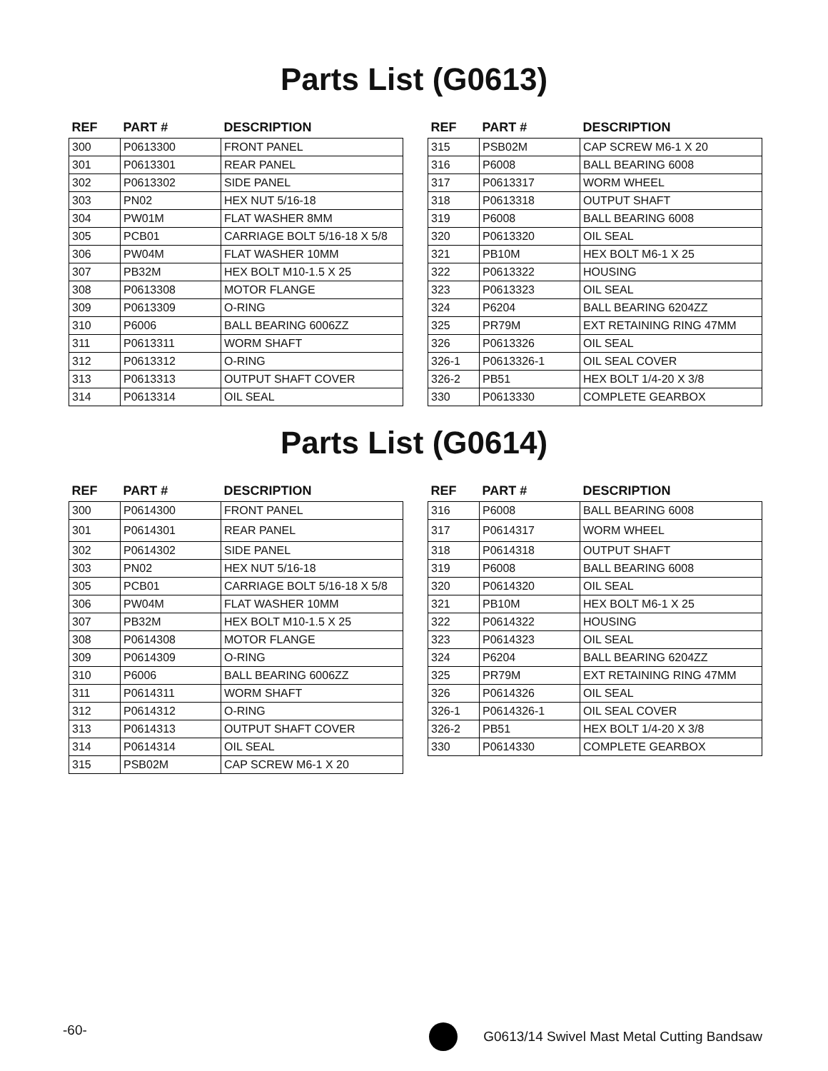Parts List (G0613)
| REF | PART # | DESCRIPTION |
| --- | --- | --- |
| 300 | P0613300 | FRONT PANEL |
| 301 | P0613301 | REAR PANEL |
| 302 | P0613302 | SIDE PANEL |
| 303 | PN02 | HEX NUT 5/16-18 |
| 304 | PW01M | FLAT WASHER 8MM |
| 305 | PCB01 | CARRIAGE BOLT 5/16-18 X 5/8 |
| 306 | PW04M | FLAT WASHER 10MM |
| 307 | PB32M | HEX BOLT M10-1.5 X 25 |
| 308 | P0613308 | MOTOR FLANGE |
| 309 | P0613309 | O-RING |
| 310 | P6006 | BALL BEARING 6006ZZ |
| 311 | P0613311 | WORM SHAFT |
| 312 | P0613312 | O-RING |
| 313 | P0613313 | OUTPUT SHAFT COVER |
| 314 | P0613314 | OIL SEAL |
| REF | PART # | DESCRIPTION |
| --- | --- | --- |
| 315 | PSB02M | CAP SCREW M6-1 X 20 |
| 316 | P6008 | BALL BEARING 6008 |
| 317 | P0613317 | WORM WHEEL |
| 318 | P0613318 | OUTPUT SHAFT |
| 319 | P6008 | BALL BEARING 6008 |
| 320 | P0613320 | OIL SEAL |
| 321 | PB10M | HEX BOLT M6-1 X 25 |
| 322 | P0613322 | HOUSING |
| 323 | P0613323 | OIL SEAL |
| 324 | P6204 | BALL BEARING 6204ZZ |
| 325 | PR79M | EXT RETAINING RING 47MM |
| 326 | P0613326 | OIL SEAL |
| 326-1 | P0613326-1 | OIL SEAL COVER |
| 326-2 | PB51 | HEX BOLT 1/4-20 X 3/8 |
| 330 | P0613330 | COMPLETE GEARBOX |
Parts List (G0614)
| REF | PART # | DESCRIPTION |
| --- | --- | --- |
| 300 | P0614300 | FRONT PANEL |
| 301 | P0614301 | REAR PANEL |
| 302 | P0614302 | SIDE PANEL |
| 303 | PN02 | HEX NUT 5/16-18 |
| 305 | PCB01 | CARRIAGE BOLT 5/16-18 X 5/8 |
| 306 | PW04M | FLAT WASHER 10MM |
| 307 | PB32M | HEX BOLT M10-1.5 X 25 |
| 308 | P0614308 | MOTOR FLANGE |
| 309 | P0614309 | O-RING |
| 310 | P6006 | BALL BEARING 6006ZZ |
| 311 | P0614311 | WORM SHAFT |
| 312 | P0614312 | O-RING |
| 313 | P0614313 | OUTPUT SHAFT COVER |
| 314 | P0614314 | OIL SEAL |
| 315 | PSB02M | CAP SCREW M6-1 X 20 |
| REF | PART # | DESCRIPTION |
| --- | --- | --- |
| 316 | P6008 | BALL BEARING 6008 |
| 317 | P0614317 | WORM WHEEL |
| 318 | P0614318 | OUTPUT SHAFT |
| 319 | P6008 | BALL BEARING 6008 |
| 320 | P0614320 | OIL SEAL |
| 321 | PB10M | HEX BOLT M6-1 X 25 |
| 322 | P0614322 | HOUSING |
| 323 | P0614323 | OIL SEAL |
| 324 | P6204 | BALL BEARING 6204ZZ |
| 325 | PR79M | EXT RETAINING RING 47MM |
| 326 | P0614326 | OIL SEAL |
| 326-1 | P0614326-1 | OIL SEAL COVER |
| 326-2 | PB51 | HEX BOLT 1/4-20 X 3/8 |
| 330 | P0614330 | COMPLETE GEARBOX |
-60- G0613/14 Swivel Mast Metal Cutting Bandsaw